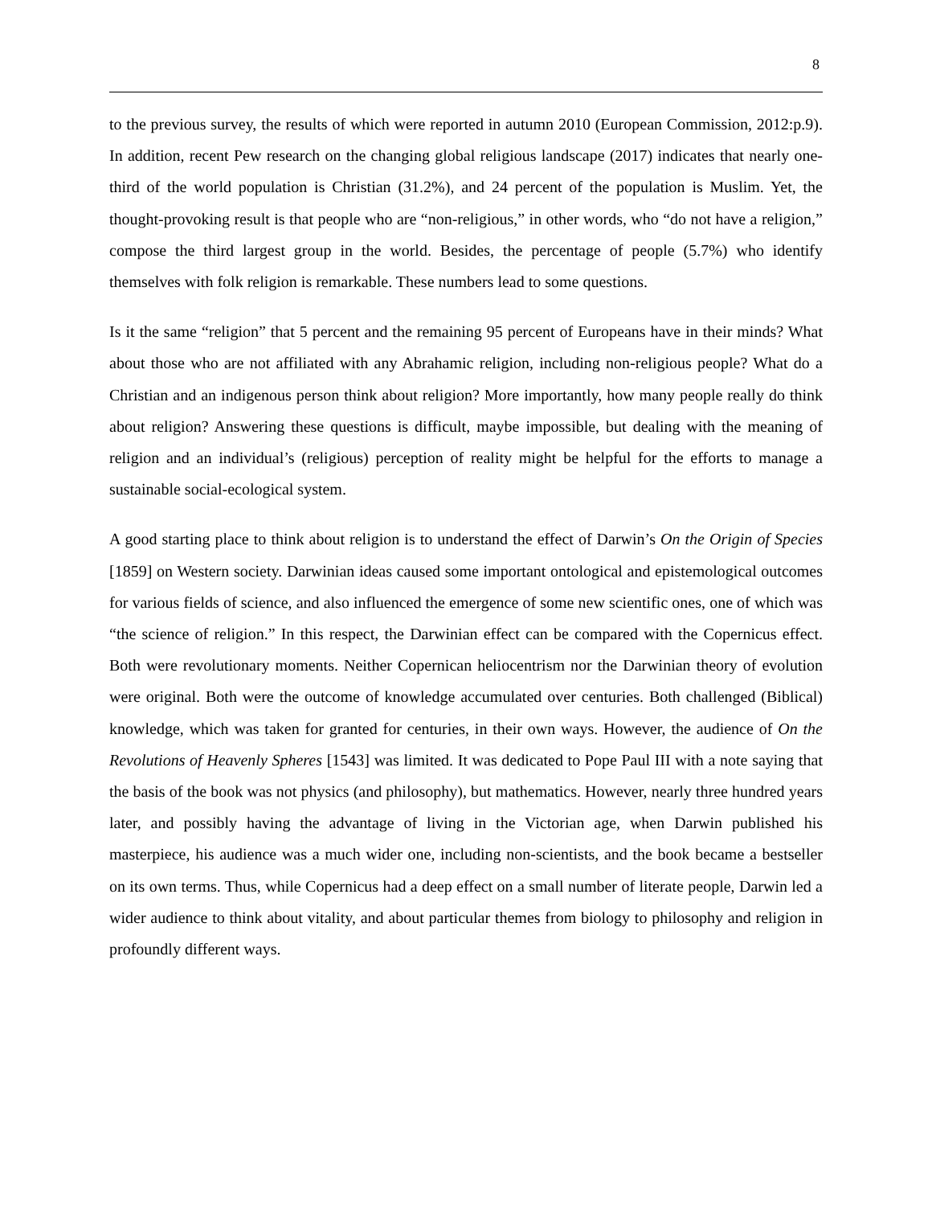8
to the previous survey, the results of which were reported in autumn 2010 (European Commission, 2012:p.9). In addition, recent Pew research on the changing global religious landscape (2017) indicates that nearly one-third of the world population is Christian (31.2%), and 24 percent of the population is Muslim. Yet, the thought-provoking result is that people who are “non-religious,” in other words, who “do not have a religion,” compose the third largest group in the world. Besides, the percentage of people (5.7%) who identify themselves with folk religion is remarkable. These numbers lead to some questions.
Is it the same “religion” that 5 percent and the remaining 95 percent of Europeans have in their minds? What about those who are not affiliated with any Abrahamic religion, including non-religious people? What do a Christian and an indigenous person think about religion? More importantly, how many people really do think about religion? Answering these questions is difficult, maybe impossible, but dealing with the meaning of religion and an individual’s (religious) perception of reality might be helpful for the efforts to manage a sustainable social-ecological system.
A good starting place to think about religion is to understand the effect of Darwin’s On the Origin of Species [1859] on Western society. Darwinian ideas caused some important ontological and epistemological outcomes for various fields of science, and also influenced the emergence of some new scientific ones, one of which was “the science of religion.” In this respect, the Darwinian effect can be compared with the Copernicus effect. Both were revolutionary moments. Neither Copernican heliocentrism nor the Darwinian theory of evolution were original. Both were the outcome of knowledge accumulated over centuries. Both challenged (Biblical) knowledge, which was taken for granted for centuries, in their own ways. However, the audience of On the Revolutions of Heavenly Spheres [1543] was limited. It was dedicated to Pope Paul III with a note saying that the basis of the book was not physics (and philosophy), but mathematics. However, nearly three hundred years later, and possibly having the advantage of living in the Victorian age, when Darwin published his masterpiece, his audience was a much wider one, including non-scientists, and the book became a bestseller on its own terms. Thus, while Copernicus had a deep effect on a small number of literate people, Darwin led a wider audience to think about vitality, and about particular themes from biology to philosophy and religion in profoundly different ways.